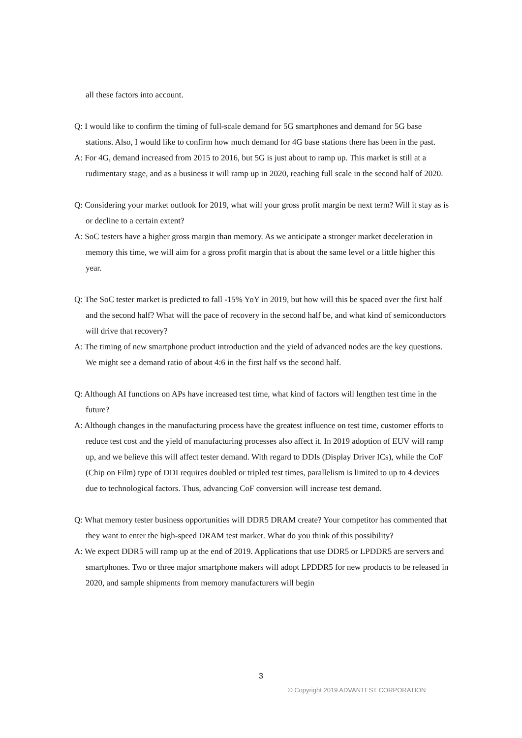all these factors into account.
Q: I would like to confirm the timing of full-scale demand for 5G smartphones and demand for 5G base stations. Also, I would like to confirm how much demand for 4G base stations there has been in the past.
A: For 4G, demand increased from 2015 to 2016, but 5G is just about to ramp up. This market is still at a rudimentary stage, and as a business it will ramp up in 2020, reaching full scale in the second half of 2020.
Q: Considering your market outlook for 2019, what will your gross profit margin be next term? Will it stay as is or decline to a certain extent?
A: SoC testers have a higher gross margin than memory. As we anticipate a stronger market deceleration in memory this time, we will aim for a gross profit margin that is about the same level or a little higher this year.
Q: The SoC tester market is predicted to fall -15% YoY in 2019, but how will this be spaced over the first half and the second half? What will the pace of recovery in the second half be, and what kind of semiconductors will drive that recovery?
A: The timing of new smartphone product introduction and the yield of advanced nodes are the key questions. We might see a demand ratio of about 4:6 in the first half vs the second half.
Q: Although AI functions on APs have increased test time, what kind of factors will lengthen test time in the future?
A: Although changes in the manufacturing process have the greatest influence on test time, customer efforts to reduce test cost and the yield of manufacturing processes also affect it. In 2019 adoption of EUV will ramp up, and we believe this will affect tester demand. With regard to DDIs (Display Driver ICs), while the CoF (Chip on Film) type of DDI requires doubled or tripled test times, parallelism is limited to up to 4 devices due to technological factors. Thus, advancing CoF conversion will increase test demand.
Q: What memory tester business opportunities will DDR5 DRAM create? Your competitor has commented that they want to enter the high-speed DRAM test market. What do you think of this possibility?
A: We expect DDR5 will ramp up at the end of 2019. Applications that use DDR5 or LPDDR5 are servers and smartphones. Two or three major smartphone makers will adopt LPDDR5 for new products to be released in 2020, and sample shipments from memory manufacturers will begin
3
© Copyright 2019 ADVANTEST CORPORATION